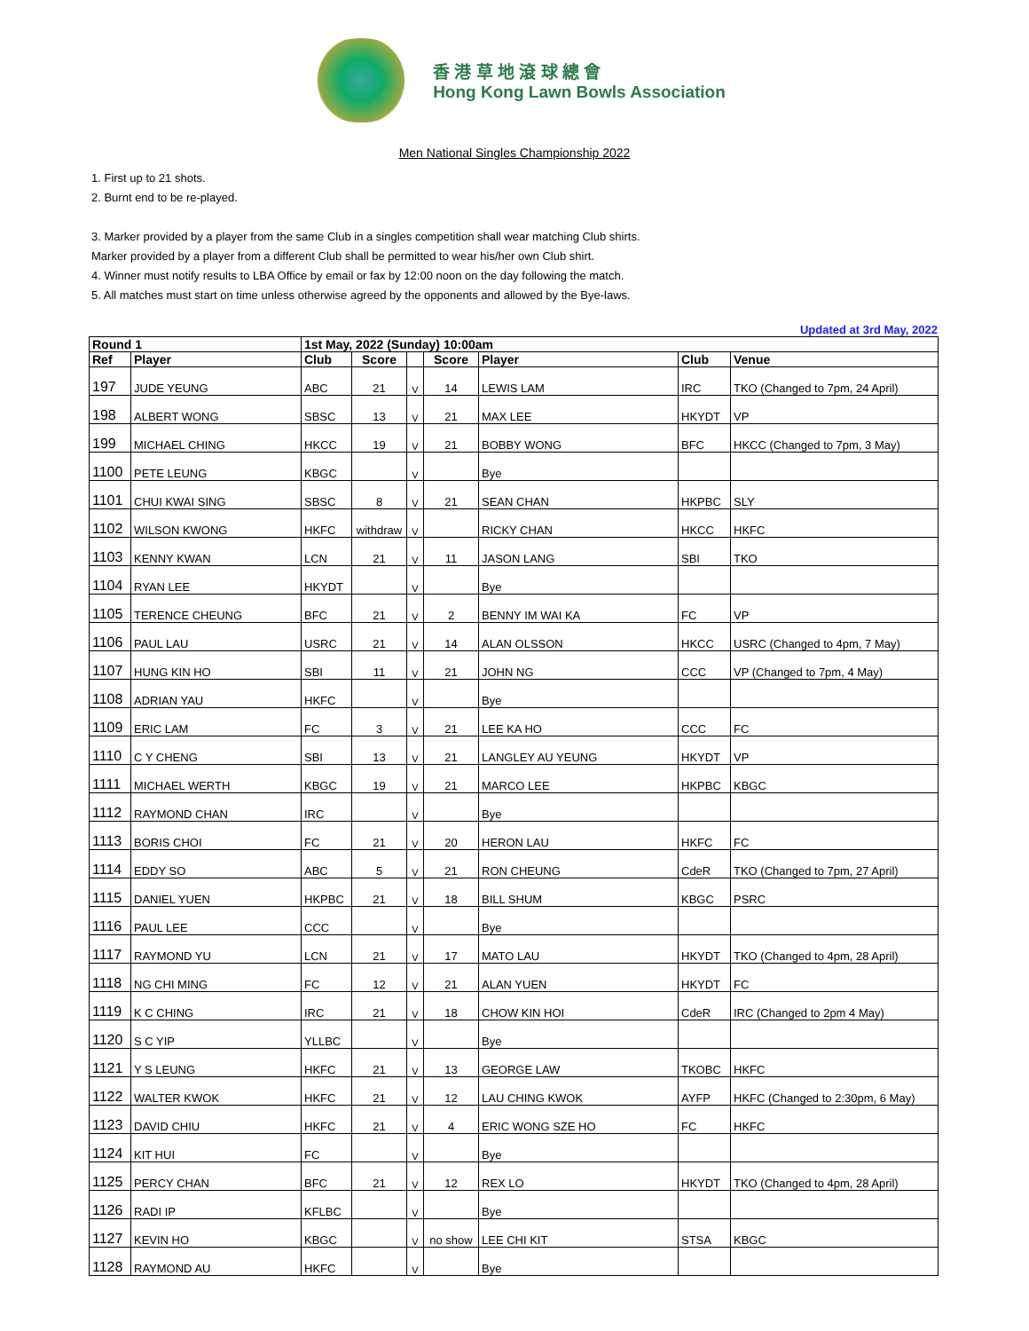香 港 草 地 滾 球 總 會
Hong Kong Lawn Bowls Association
Men National Singles Championship 2022
1. First up to 21 shots.
2. Burnt end to be re-played.
3. Marker provided by a player from the same Club in a singles competition shall wear matching Club shirts.
Marker provided by a player from a different Club shall be permitted to wear his/her own Club shirt.
4. Winner must notify results to LBA Office by email or fax by 12:00 noon on the day following the match.
5. All matches must start on time unless otherwise agreed by the opponents and allowed by the Bye-laws.
Updated at 3rd May, 2022
| Round 1 | | 1st May, 2022 (Sunday) 10:00am | | | | | | |
| --- | --- | --- | --- | --- | --- | --- | --- | --- |
| Ref | Player | Club | Score | | Score | Player | Club | Venue |
| 197 | JUDE YEUNG | ABC | 21 | V | 14 | LEWIS LAM | IRC | TKO (Changed to 7pm, 24 April) |
| 198 | ALBERT WONG | SBSC | 13 | V | 21 | MAX LEE | HKYDT | VP |
| 199 | MICHAEL CHING | HKCC | 19 | V | 21 | BOBBY WONG | BFC | HKCC (Changed to 7pm, 3 May) |
| 1100 | PETE LEUNG | KBGC | | V | | Bye | | |
| 1101 | CHUI KWAI SING | SBSC | 8 | V | 21 | SEAN CHAN | HKPBC | SLY |
| 1102 | WILSON KWONG | HKFC | withdraw | V | | RICKY CHAN | HKCC | HKFC |
| 1103 | KENNY KWAN | LCN | 21 | V | 11 | JASON LANG | SBI | TKO |
| 1104 | RYAN LEE | HKYDT | | V | | Bye | | |
| 1105 | TERENCE CHEUNG | BFC | 21 | V | 2 | BENNY IM WAI KA | FC | VP |
| 1106 | PAUL LAU | USRC | 21 | V | 14 | ALAN OLSSON | HKCC | USRC (Changed to 4pm, 7 May) |
| 1107 | HUNG KIN HO | SBI | 11 | V | 21 | JOHN NG | CCC | VP (Changed to 7pm, 4 May) |
| 1108 | ADRIAN YAU | HKFC | | V | | Bye | | |
| 1109 | ERIC LAM | FC | 3 | V | 21 | LEE KA HO | CCC | FC |
| 1110 | C Y CHENG | SBI | 13 | V | 21 | LANGLEY AU YEUNG | HKYDT | VP |
| 1111 | MICHAEL WERTH | KBGC | 19 | V | 21 | MARCO LEE | HKPBC | KBGC |
| 1112 | RAYMOND CHAN | IRC | | V | | Bye | | |
| 1113 | BORIS CHOI | FC | 21 | V | 20 | HERON LAU | HKFC | FC |
| 1114 | EDDY SO | ABC | 5 | V | 21 | RON CHEUNG | CdeR | TKO (Changed to 7pm, 27 April) |
| 1115 | DANIEL YUEN | HKPBC | 21 | V | 18 | BILL SHUM | KBGC | PSRC |
| 1116 | PAUL LEE | CCC | | V | | Bye | | |
| 1117 | RAYMOND YU | LCN | 21 | V | 17 | MATO LAU | HKYDT | TKO (Changed to 4pm, 28 April) |
| 1118 | NG CHI MING | FC | 12 | V | 21 | ALAN YUEN | HKYDT | FC |
| 1119 | K C CHING | IRC | 21 | V | 18 | CHOW KIN HOI | CdeR | IRC (Changed to 2pm 4 May) |
| 1120 | S C YIP | YLLBC | | V | | Bye | | |
| 1121 | Y S LEUNG | HKFC | 21 | V | 13 | GEORGE LAW | TKOBC | HKFC |
| 1122 | WALTER KWOK | HKFC | 21 | V | 12 | LAU CHING KWOK | AYFP | HKFC (Changed to 2:30pm, 6 May) |
| 1123 | DAVID CHIU | HKFC | 21 | V | 4 | ERIC WONG SZE HO | FC | HKFC |
| 1124 | KIT HUI | FC | | V | | Bye | | |
| 1125 | PERCY CHAN | BFC | 21 | V | 12 | REX LO | HKYDT | TKO (Changed to 4pm, 28 April) |
| 1126 | RADI IP | KFLBC | | V | | Bye | | |
| 1127 | KEVIN HO | KBGC | | V | no show | LEE CHI KIT | STSA | KBGC |
| 1128 | RAYMOND AU | HKFC | | V | | Bye | | |